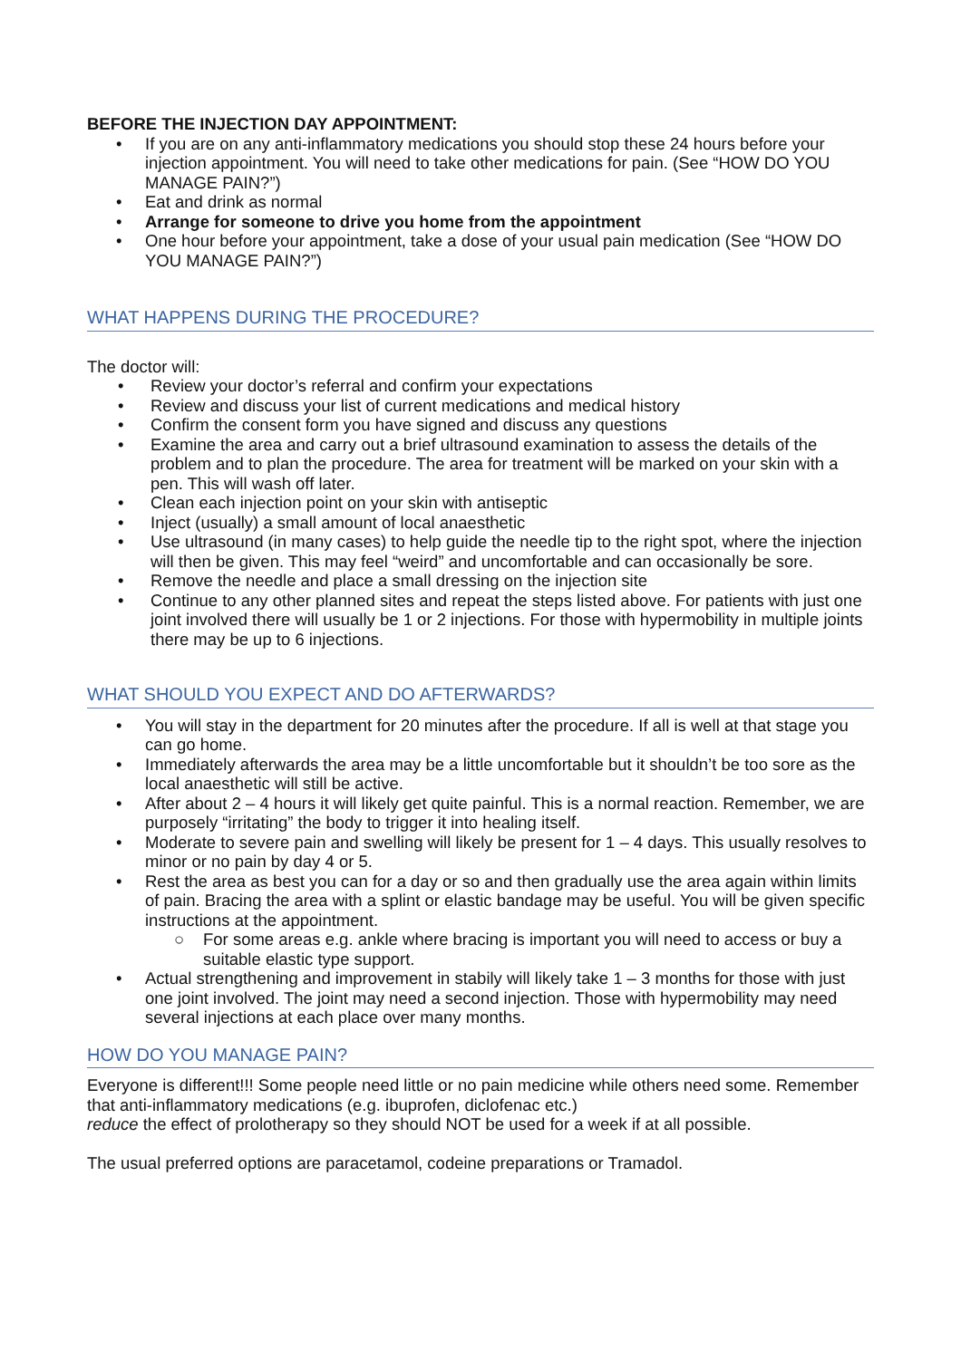BEFORE THE INJECTION DAY APPOINTMENT:
• If you are on any anti-inflammatory medications you should stop these 24 hours before your injection appointment. You will need to take other medications for pain. (See “HOW DO YOU MANAGE PAIN?”)
• Eat and drink as normal
• Arrange for someone to drive you home from the appointment
• One hour before your appointment, take a dose of your usual pain medication (See “HOW DO YOU MANAGE PAIN?”)
WHAT HAPPENS DURING THE PROCEDURE?
The doctor will:
• Review your doctor’s referral and confirm your expectations
• Review and discuss your list of current medications and medical history
• Confirm the consent form you have signed and discuss any questions
• Examine the area and carry out a brief ultrasound examination to assess the details of the problem and to plan the procedure. The area for treatment will be marked on your skin with a pen. This will wash off later.
• Clean each injection point on your skin with antiseptic
• Inject (usually) a small amount of local anaesthetic
• Use ultrasound (in many cases) to help guide the needle tip to the right spot, where the injection will then be given. This may feel “weird” and uncomfortable and can occasionally be sore.
• Remove the needle and place a small dressing on the injection site
• Continue to any other planned sites and repeat the steps listed above. For patients with just one joint involved there will usually be 1 or 2 injections. For those with hypermobility in multiple joints there may be up to 6 injections.
WHAT SHOULD YOU EXPECT AND DO AFTERWARDS?
• You will stay in the department for 20 minutes after the procedure. If all is well at that stage you can go home.
• Immediately afterwards the area may be a little uncomfortable but it shouldn’t be too sore as the local anaesthetic will still be active.
• After about 2 – 4 hours it will likely get quite painful. This is a normal reaction. Remember, we are purposely “irritating” the body to trigger it into healing itself.
• Moderate to severe pain and swelling will likely be present for 1 – 4 days. This usually resolves to minor or no pain by day 4 or 5.
• Rest the area as best you can for a day or so and then gradually use the area again within limits of pain. Bracing the area with a splint or elastic bandage may be useful. You will be given specific instructions at the appointment.
○ For some areas e.g. ankle where bracing is important you will need to access or buy a suitable elastic type support.
• Actual strengthening and improvement in stabily will likely take 1 – 3 months for those with just one joint involved. The joint may need a second injection. Those with hypermobility may need several injections at each place over many months.
HOW DO YOU MANAGE PAIN?
Everyone is different!!! Some people need little or no pain medicine while others need some. Remember that anti-inflammatory medications (e.g. ibuprofen, diclofenac etc.)
reduce the effect of prolotherapy so they should NOT be used for a week if at all possible.
The usual preferred options are paracetamol, codeine preparations or Tramadol.